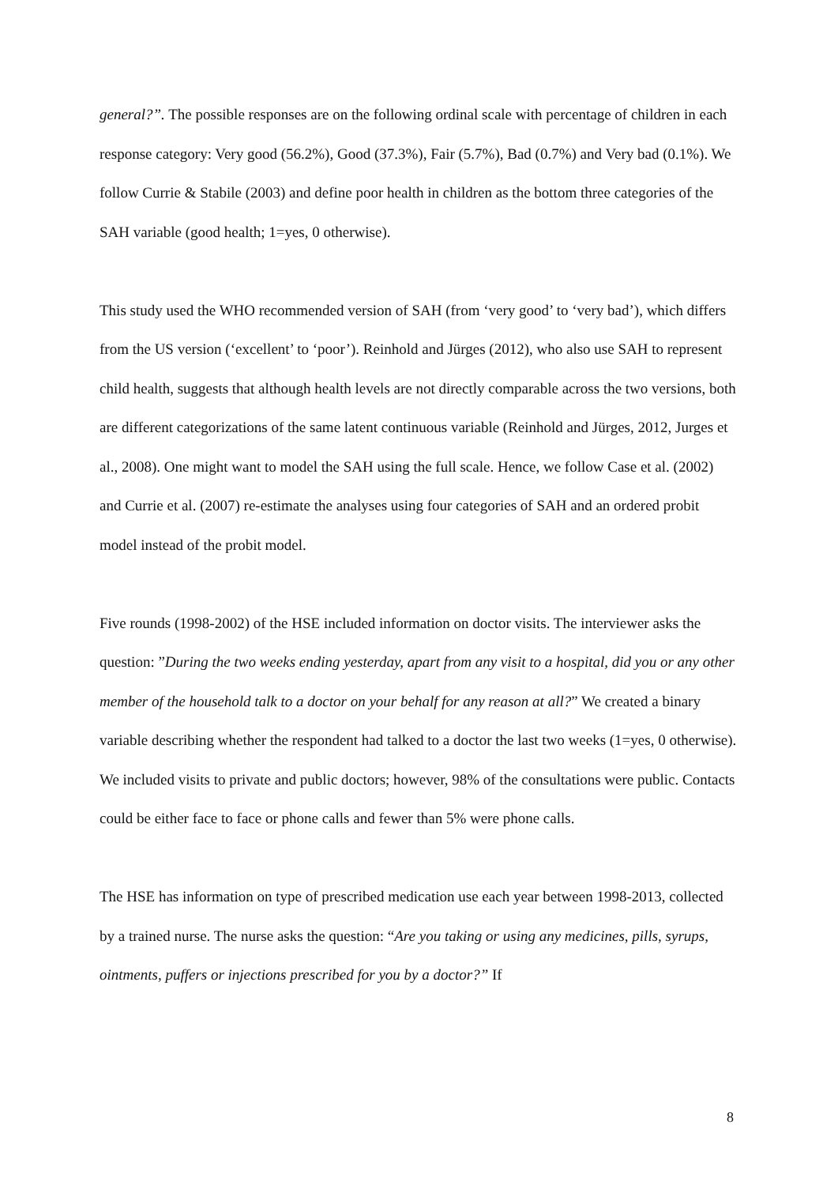general?”. The possible responses are on the following ordinal scale with percentage of children in each response category: Very good (56.2%), Good (37.3%), Fair (5.7%), Bad (0.7%) and Very bad (0.1%). We follow Currie & Stabile (2003) and define poor health in children as the bottom three categories of the SAH variable (good health; 1=yes, 0 otherwise).
This study used the WHO recommended version of SAH (from ‘very good’ to ‘very bad’), which differs from the US version (‘excellent’ to ‘poor’). Reinhold and Jürges (2012), who also use SAH to represent child health, suggests that although health levels are not directly comparable across the two versions, both are different categorizations of the same latent continuous variable (Reinhold and Jürges, 2012, Jurges et al., 2008). One might want to model the SAH using the full scale. Hence, we follow Case et al. (2002) and Currie et al. (2007) re-estimate the analyses using four categories of SAH and an ordered probit model instead of the probit model.
Five rounds (1998-2002) of the HSE included information on doctor visits. The interviewer asks the question: ”During the two weeks ending yesterday, apart from any visit to a hospital, did you or any other member of the household talk to a doctor on your behalf for any reason at all?” We created a binary variable describing whether the respondent had talked to a doctor the last two weeks (1=yes, 0 otherwise). We included visits to private and public doctors; however, 98% of the consultations were public. Contacts could be either face to face or phone calls and fewer than 5% were phone calls.
The HSE has information on type of prescribed medication use each year between 1998-2013, collected by a trained nurse. The nurse asks the question: “Are you taking or using any medicines, pills, syrups, ointments, puffers or injections prescribed for you by a doctor?” If
8